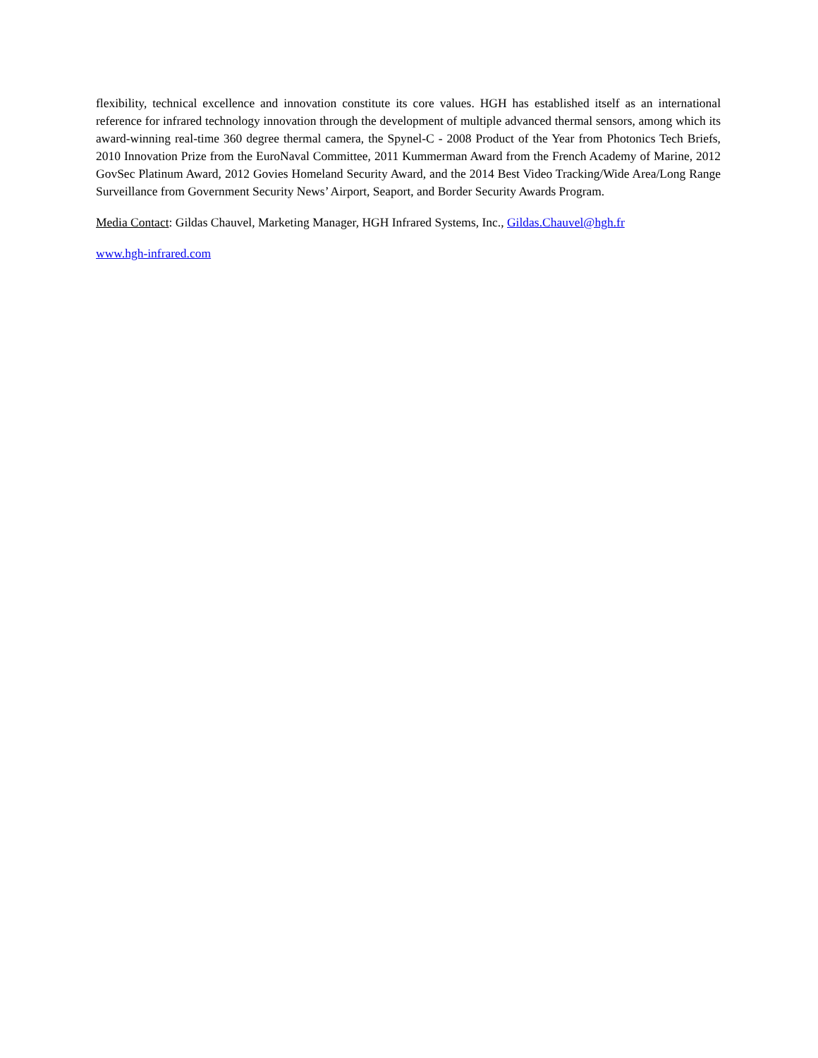flexibility, technical excellence and innovation constitute its core values. HGH has established itself as an international reference for infrared technology innovation through the development of multiple advanced thermal sensors, among which its award-winning real-time 360 degree thermal camera, the Spynel-C - 2008 Product of the Year from Photonics Tech Briefs, 2010 Innovation Prize from the EuroNaval Committee, 2011 Kummerman Award from the French Academy of Marine, 2012 GovSec Platinum Award, 2012 Govies Homeland Security Award, and the 2014 Best Video Tracking/Wide Area/Long Range Surveillance from Government Security News’ Airport, Seaport, and Border Security Awards Program.
Media Contact: Gildas Chauvel, Marketing Manager, HGH Infrared Systems, Inc., Gildas.Chauvel@hgh.fr
www.hgh-infrared.com